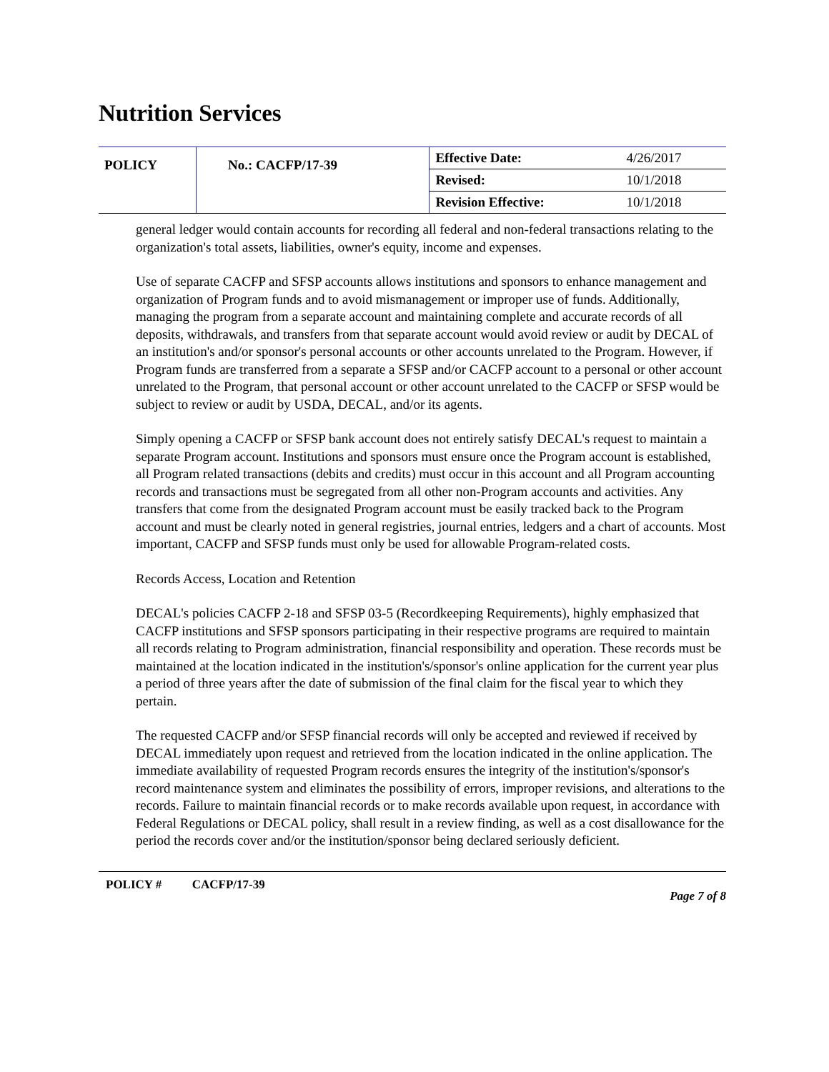Nutrition Services
| POLICY | No.: CACFP/17-39 | Effective Date: | 4/26/2017 |
| | | Revised: | 10/1/2018 |
| | | Revision Effective: | 10/1/2018 |
general ledger would contain accounts for recording all federal and non-federal transactions relating to the organization's total assets, liabilities, owner's equity, income and expenses.
Use of separate CACFP and SFSP accounts allows institutions and sponsors to enhance management and organization of Program funds and to avoid mismanagement or improper use of funds. Additionally, managing the program from a separate account and maintaining complete and accurate records of all deposits, withdrawals, and transfers from that separate account would avoid review or audit by DECAL of an institution's and/or sponsor's personal accounts or other accounts unrelated to the Program. However, if Program funds are transferred from a separate a SFSP and/or CACFP account to a personal or other account unrelated to the Program, that personal account or other account unrelated to the CACFP or SFSP would be subject to review or audit by USDA, DECAL, and/or its agents.
Simply opening a CACFP or SFSP bank account does not entirely satisfy DECAL's request to maintain a separate Program account. Institutions and sponsors must ensure once the Program account is established, all Program related transactions (debits and credits) must occur in this account and all Program accounting records and transactions must be segregated from all other non-Program accounts and activities. Any transfers that come from the designated Program account must be easily tracked back to the Program account and must be clearly noted in general registries, journal entries, ledgers and a chart of accounts. Most important, CACFP and SFSP funds must only be used for allowable Program-related costs.
Records Access, Location and Retention
DECAL's policies CACFP 2-18 and SFSP 03-5 (Recordkeeping Requirements), highly emphasized that CACFP institutions and SFSP sponsors participating in their respective programs are required to maintain all records relating to Program administration, financial responsibility and operation. These records must be maintained at the location indicated in the institution's/sponsor's online application for the current year plus a period of three years after the date of submission of the final claim for the fiscal year to which they pertain.
The requested CACFP and/or SFSP financial records will only be accepted and reviewed if received by DECAL immediately upon request and retrieved from the location indicated in the online application. The immediate availability of requested Program records ensures the integrity of the institution's/sponsor's record maintenance system and eliminates the possibility of errors, improper revisions, and alterations to the records. Failure to maintain financial records or to make records available upon request, in accordance with Federal Regulations or DECAL policy, shall result in a review finding, as well as a cost disallowance for the period the records cover and/or the institution/sponsor being declared seriously deficient.
POLICY # CACFP/17-39 Page 7 of 8